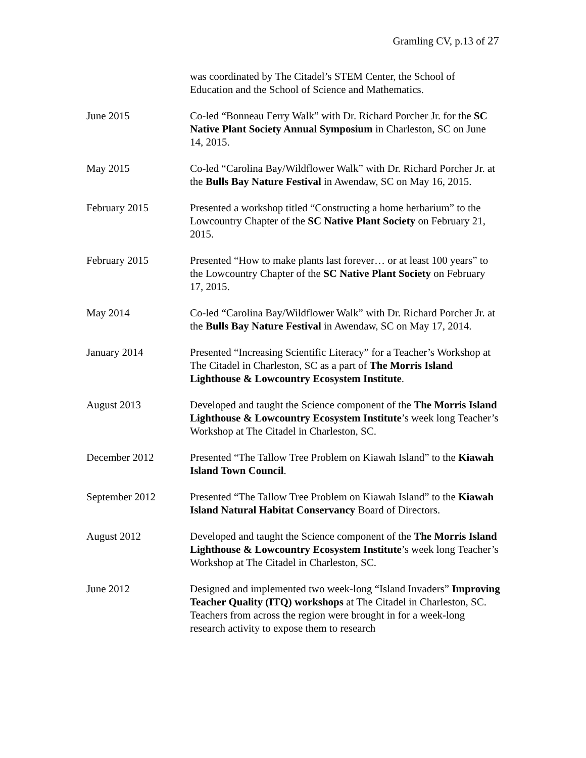Gramling CV, p.13 of 27
was coordinated by The Citadel’s STEM Center, the School of Education and the School of Science and Mathematics.
June 2015 Co-led “Bonneau Ferry Walk” with Dr. Richard Porcher Jr. for the SC Native Plant Society Annual Symposium in Charleston, SC on June 14, 2015.
May 2015 Co-led “Carolina Bay/Wildflower Walk” with Dr. Richard Porcher Jr. at the Bulls Bay Nature Festival in Awendaw, SC on May 16, 2015.
February 2015 Presented a workshop titled “Constructing a home herbarium” to the Lowcountry Chapter of the SC Native Plant Society on February 21, 2015.
February 2015 Presented “How to make plants last forever… or at least 100 years” to the Lowcountry Chapter of the SC Native Plant Society on February 17, 2015.
May 2014 Co-led “Carolina Bay/Wildflower Walk” with Dr. Richard Porcher Jr. at the Bulls Bay Nature Festival in Awendaw, SC on May 17, 2014.
January 2014 Presented “Increasing Scientific Literacy” for a Teacher’s Workshop at The Citadel in Charleston, SC as a part of The Morris Island Lighthouse & Lowcountry Ecosystem Institute.
August 2013 Developed and taught the Science component of the The Morris Island Lighthouse & Lowcountry Ecosystem Institute’s week long Teacher’s Workshop at The Citadel in Charleston, SC.
December 2012 Presented “The Tallow Tree Problem on Kiawah Island” to the Kiawah Island Town Council.
September 2012 Presented “The Tallow Tree Problem on Kiawah Island” to the Kiawah Island Natural Habitat Conservancy Board of Directors.
August 2012 Developed and taught the Science component of the The Morris Island Lighthouse & Lowcountry Ecosystem Institute’s week long Teacher’s Workshop at The Citadel in Charleston, SC.
June 2012 Designed and implemented two week-long “Island Invaders” Improving Teacher Quality (ITQ) workshops at The Citadel in Charleston, SC. Teachers from across the region were brought in for a week-long research activity to expose them to research